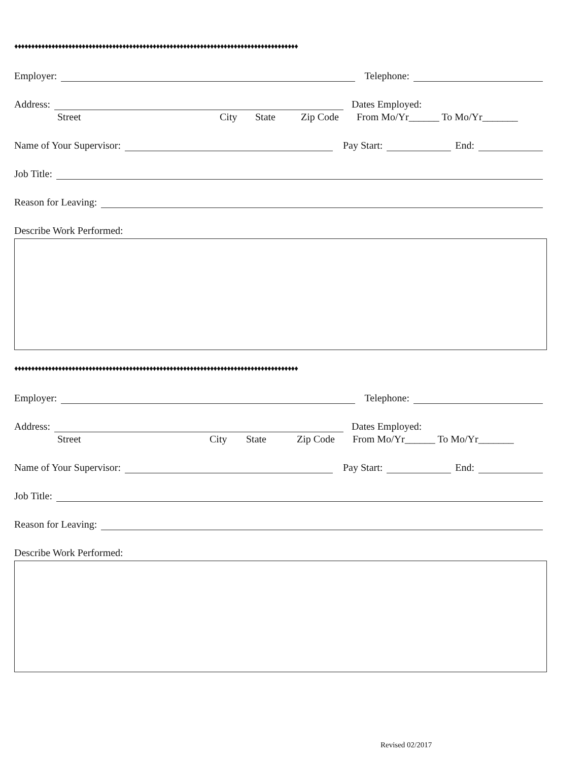♦♦♦♦♦♦♦♦♦♦♦♦♦♦♦♦♦♦♦♦♦♦♦♦♦♦♦♦♦♦♦♦♦♦♦♦♦♦♦♦♦♦♦♦♦♦♦♦♦♦♦♦♦♦♦♦♦♦♦♦♦♦♦♦♦♦♦♦♦♦♦♦♦♦♦♦♦♦♦♦♦♦♦♦
Employer: Telephone:
Address: Dates Employed:
Street City State Zip Code From Mo/Yr______ To Mo/Yr_______
Name of Your Supervisor: Pay Start: End:
Job Title:
Reason for Leaving:
Describe Work Performed:
♦♦♦♦♦♦♦♦♦♦♦♦♦♦♦♦♦♦♦♦♦♦♦♦♦♦♦♦♦♦♦♦♦♦♦♦♦♦♦♦♦♦♦♦♦♦♦♦♦♦♦♦♦♦♦♦♦♦♦♦♦♦♦♦♦♦♦♦♦♦♦♦♦♦♦♦♦♦♦♦♦♦♦♦
Employer: Telephone:
Address: Dates Employed:
Street City State Zip Code From Mo/Yr______ To Mo/Yr_______
Name of Your Supervisor: Pay Start: End:
Job Title:
Reason for Leaving:
Describe Work Performed:
Revised 02/2017